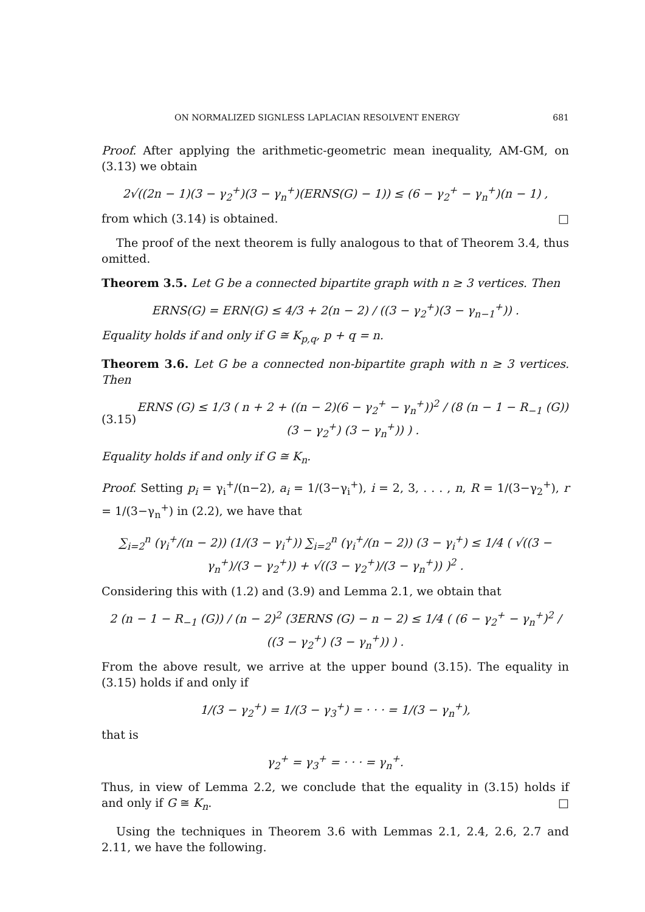ON NORMALIZED SIGNLESS LAPLACIAN RESOLVENT ENERGY 681
Proof. After applying the arithmetic-geometric mean inequality, AM-GM, on (3.13) we obtain
2√((2n − 1)(3 − γ<sub>2</sub><sup>+</sup>)(3 − γ<sub>n</sub><sup>+</sup>)(ERNS(G) − 1)) ≤ (6 − γ<sub>2</sub><sup>+</sup> − γ<sub>n</sub><sup>+</sup>)(n − 1) ,
from which (3.14) is obtained. □
The proof of the next theorem is fully analogous to that of Theorem 3.4, thus omitted.
Theorem 3.5. Let G be a connected bipartite graph with n ≥ 3 vertices. Then
ERNS(G) = ERN(G) ≤ 4/3 + 2(n − 2) / ((3 − γ<sub>2</sub><sup>+</sup>)(3 − γ<sub>n−1</sub><sup>+</sup>)) .
Equality holds if and only if G ≅ K<sub>p,q</sub>, p + q = n.
Theorem 3.6. Let G be a connected non-bipartite graph with n ≥ 3 vertices. Then
(3.15) ERNS (G) ≤ 1/3 ( n + 2 + ((n − 2)(6 − γ<sub>2</sub><sup>+</sup> − γ<sub>n</sub><sup>+</sup>))<sup>2</sup> / (8 (n − 1 − R<sub>−1</sub> (G)) (3 − γ<sub>2</sub><sup>+</sup>) (3 − γ<sub>n</sub><sup>+</sup>)) ) .
Equality holds if and only if G ≅ K<sub>n</sub>.
Proof. Setting p<sub>i</sub> = γ<sub>i</sub><sup>+</sup>/(n−2), a<sub>i</sub> = 1/(3−γ<sub>i</sub><sup>+</sup>), i = 2, 3, . . . , n, R = 1/(3−γ<sub>2</sub><sup>+</sup>), r = 1/(3−γ<sub>n</sub><sup>+</sup>) in (2.2), we have that
∑<sub>i=2</sub><sup>n</sup> (γ<sub>i</sub><sup>+</sup>/(n − 2)) (1/(3 − γ<sub>i</sub><sup>+</sup>)) ∑<sub>i=2</sub><sup>n</sup> (γ<sub>i</sub><sup>+</sup>/(n − 2)) (3 − γ<sub>i</sub><sup>+</sup>) ≤ 1/4 ( √((3 − γ<sub>n</sub><sup>+</sup>)/(3 − γ<sub>2</sub><sup>+</sup>)) + √((3 − γ<sub>2</sub><sup>+</sup>)/(3 − γ<sub>n</sub><sup>+</sup>)) )<sup>2</sup> .
Considering this with (1.2) and (3.9) and Lemma 2.1, we obtain that
2 (n − 1 − R<sub>−1</sub> (G)) / (n − 2)<sup>2</sup> (3ERNS (G) − n − 2) ≤ 1/4 ( (6 − γ<sub>2</sub><sup>+</sup> − γ<sub>n</sub><sup>+</sup>)<sup>2</sup> / ((3 − γ<sub>2</sub><sup>+</sup>) (3 − γ<sub>n</sub><sup>+</sup>)) ) .
From the above result, we arrive at the upper bound (3.15). The equality in (3.15) holds if and only if
1/(3 − γ<sub>2</sub><sup>+</sup>) = 1/(3 − γ<sub>3</sub><sup>+</sup>) = · · · = 1/(3 − γ<sub>n</sub><sup>+</sup>),
that is
γ<sub>2</sub><sup>+</sup> = γ<sub>3</sub><sup>+</sup> = · · · = γ<sub>n</sub><sup>+</sup>.
Thus, in view of Lemma 2.2, we conclude that the equality in (3.15) holds if and only if G ≅ K<sub>n</sub>. □
Using the techniques in Theorem 3.6 with Lemmas 2.1, 2.4, 2.6, 2.7 and 2.11, we have the following.